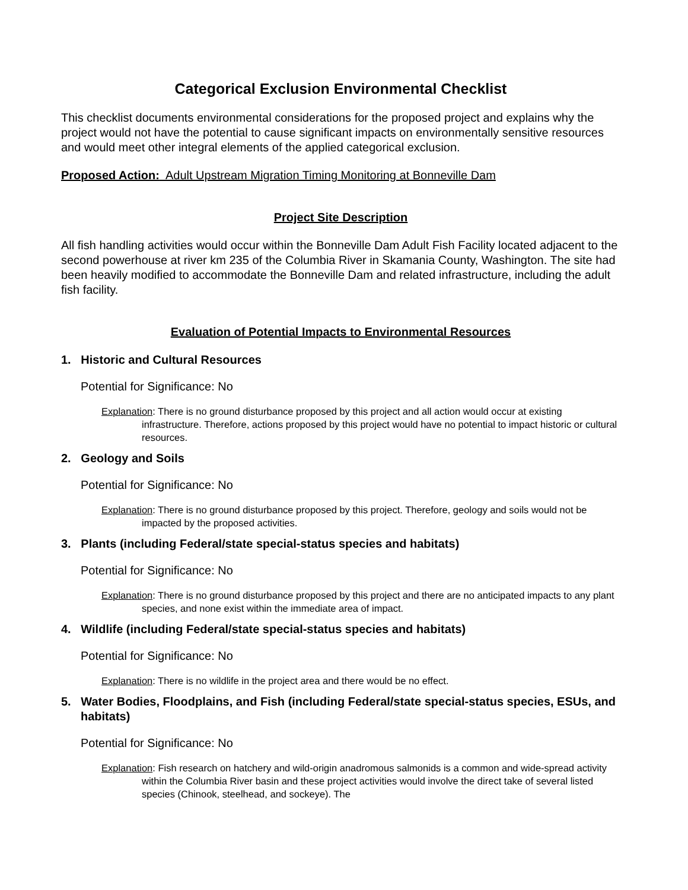Categorical Exclusion Environmental Checklist
This checklist documents environmental considerations for the proposed project and explains why the project would not have the potential to cause significant impacts on environmentally sensitive resources and would meet other integral elements of the applied categorical exclusion.
Proposed Action: Adult Upstream Migration Timing Monitoring at Bonneville Dam
Project Site Description
All fish handling activities would occur within the Bonneville Dam Adult Fish Facility located adjacent to the second powerhouse at river km 235 of the Columbia River in Skamania County, Washington. The site had been heavily modified to accommodate the Bonneville Dam and related infrastructure, including the adult fish facility.
Evaluation of Potential Impacts to Environmental Resources
1. Historic and Cultural Resources
Potential for Significance: No
Explanation: There is no ground disturbance proposed by this project and all action would occur at existing infrastructure. Therefore, actions proposed by this project would have no potential to impact historic or cultural resources.
2. Geology and Soils
Potential for Significance: No
Explanation: There is no ground disturbance proposed by this project. Therefore, geology and soils would not be impacted by the proposed activities.
3. Plants (including Federal/state special-status species and habitats)
Potential for Significance: No
Explanation: There is no ground disturbance proposed by this project and there are no anticipated impacts to any plant species, and none exist within the immediate area of impact.
4. Wildlife (including Federal/state special-status species and habitats)
Potential for Significance: No
Explanation: There is no wildlife in the project area and there would be no effect.
5. Water Bodies, Floodplains, and Fish (including Federal/state special-status species, ESUs, and habitats)
Potential for Significance: No
Explanation: Fish research on hatchery and wild-origin anadromous salmonids is a common and wide-spread activity within the Columbia River basin and these project activities would involve the direct take of several listed species (Chinook, steelhead, and sockeye). The